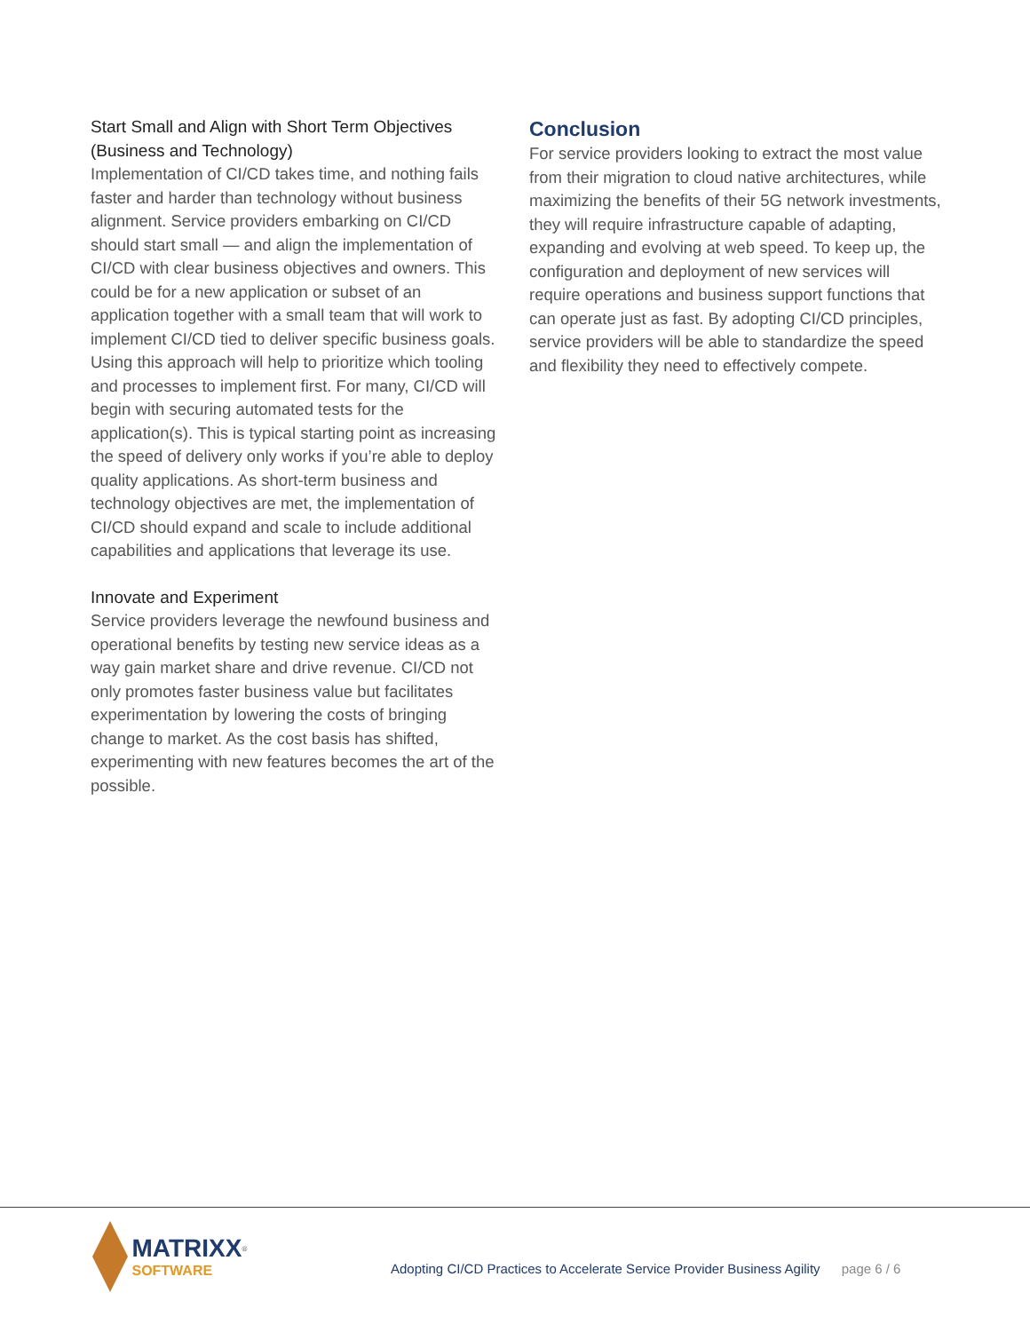Start Small and Align with Short Term Objectives (Business and Technology)
Implementation of CI/CD takes time, and nothing fails faster and harder than technology without business alignment. Service providers embarking on CI/CD should start small — and align the implementation of CI/CD with clear business objectives and owners. This could be for a new application or subset of an application together with a small team that will work to implement CI/CD tied to deliver specific business goals. Using this approach will help to prioritize which tooling and processes to implement first. For many, CI/CD will begin with securing automated tests for the application(s). This is typical starting point as increasing the speed of delivery only works if you’re able to deploy quality applications. As short-term business and technology objectives are met, the implementation of CI/CD should expand and scale to include additional capabilities and applications that leverage its use.
Innovate and Experiment
Service providers leverage the newfound business and operational benefits by testing new service ideas as a way gain market share and drive revenue. CI/CD not only promotes faster business value but facilitates experimentation by lowering the costs of bringing change to market. As the cost basis has shifted, experimenting with new features becomes the art of the possible.
Conclusion
For service providers looking to extract the most value from their migration to cloud native architectures, while maximizing the benefits of their 5G network investments, they will require infrastructure capable of adapting, expanding and evolving at web speed. To keep up, the configuration and deployment of new services will require operations and business support functions that can operate just as fast. By adopting CI/CD principles, service providers will be able to standardize the speed and flexibility they need to effectively compete.
MATRIXX<sup>®</sup>
SOFTWARE
Adopting CI/CD Practices to Accelerate Service Provider Business Agility page 6 / 6